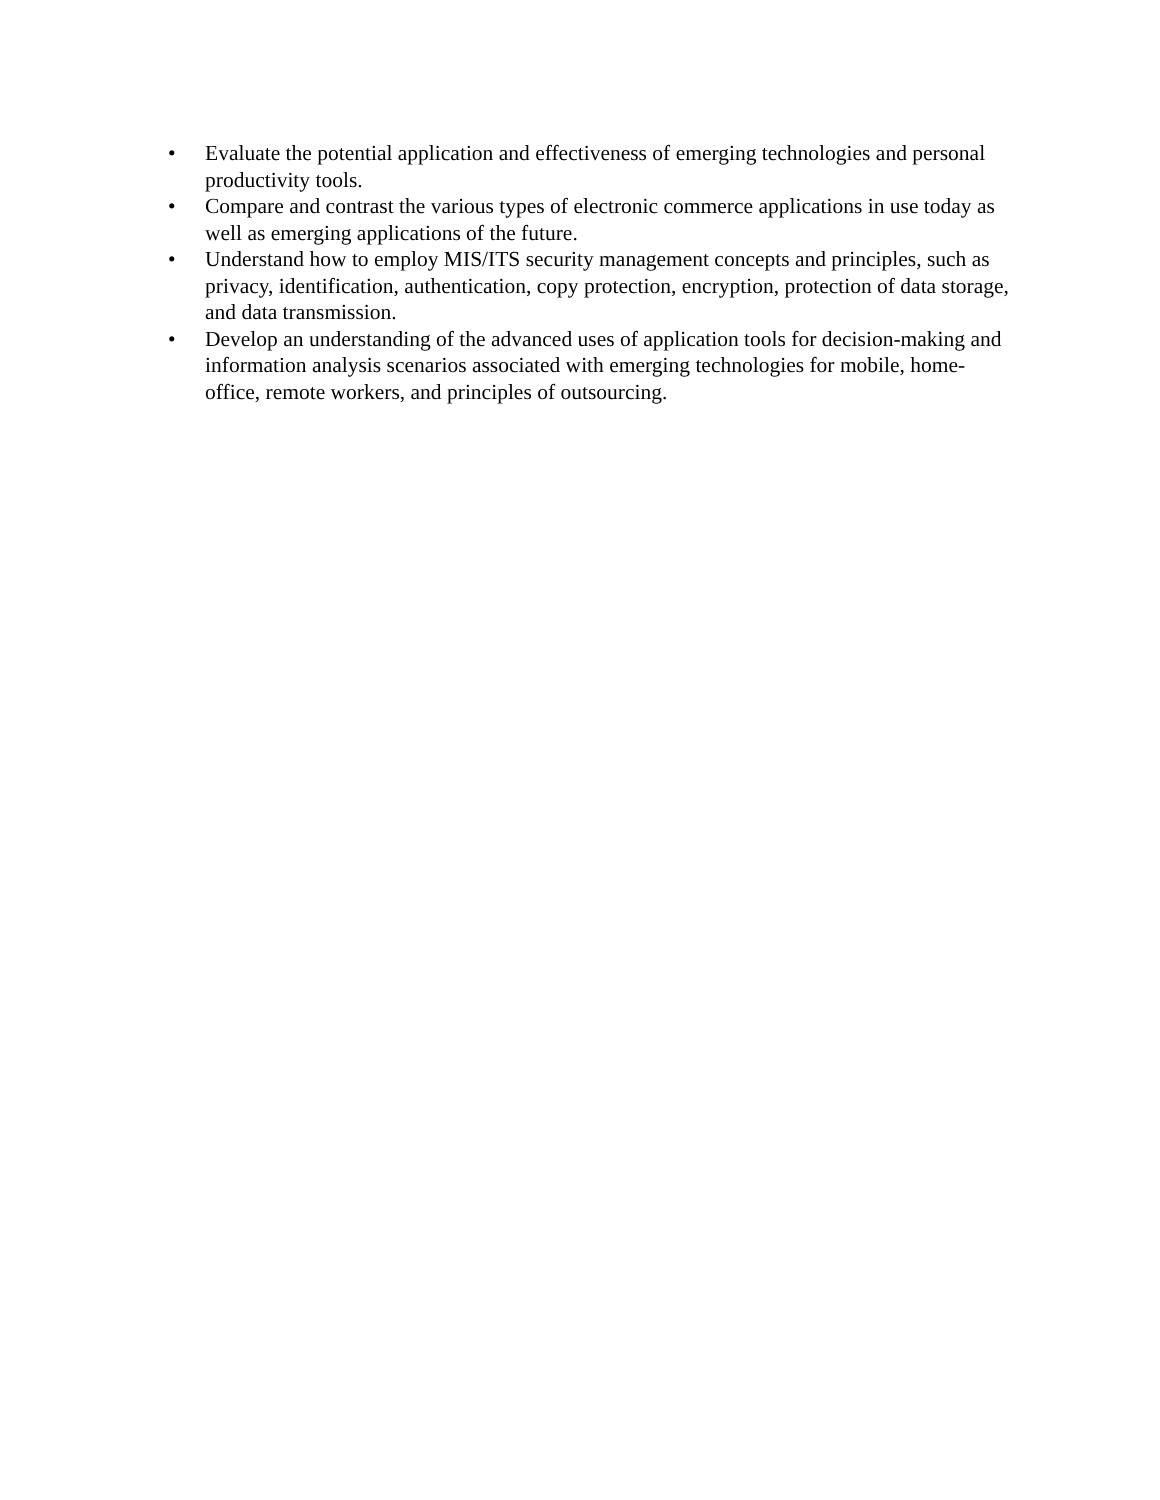• Evaluate the potential application and effectiveness of emerging technologies and personal productivity tools.
• Compare and contrast the various types of electronic commerce applications in use today as well as emerging applications of the future.
• Understand how to employ MIS/ITS security management concepts and principles, such as privacy, identification, authentication, copy protection, encryption, protection of data storage, and data transmission.
• Develop an understanding of the advanced uses of application tools for decision-making and information analysis scenarios associated with emerging technologies for mobile, home-office, remote workers, and principles of outsourcing.